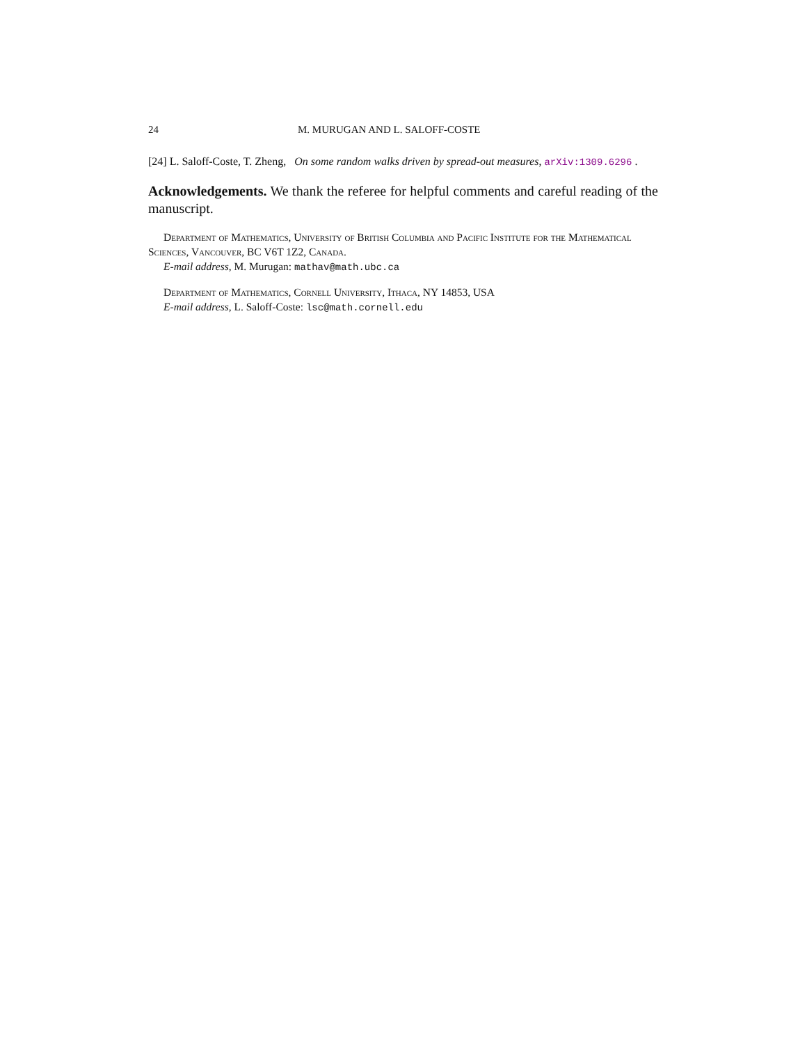24 M. MURUGAN AND L. SALOFF-COSTE
[24] L. Saloff-Coste, T. Zheng, On some random walks driven by spread-out measures, arXiv:1309.6296 .
Acknowledgements. We thank the referee for helpful comments and careful reading of the manuscript.
Department of Mathematics, University of British Columbia and Pacific Institute for the Mathematical Sciences, Vancouver, BC V6T 1Z2, Canada.
E-mail address, M. Murugan: mathav@math.ubc.ca
Department of Mathematics, Cornell University, Ithaca, NY 14853, USA
E-mail address, L. Saloff-Coste: lsc@math.cornell.edu